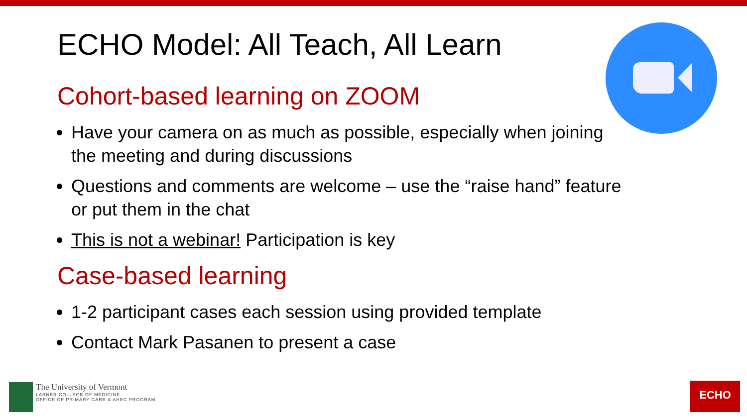ECHO Model: All Teach, All Learn
Cohort-based learning on ZOOM
Have your camera on as much as possible, especially when joining the meeting and during discussions
Questions and comments are welcome – use the “raise hand” feature or put them in the chat
This is not a webinar! Participation is key
Case-based learning
1-2 participant cases each session using provided template
Contact Mark Pasanen to present a case
The University of Vermont
LARNER COLLEGE OF MEDICINE
OFFICE OF PRIMARY CARE & AHEC PROGRAM
ECHO